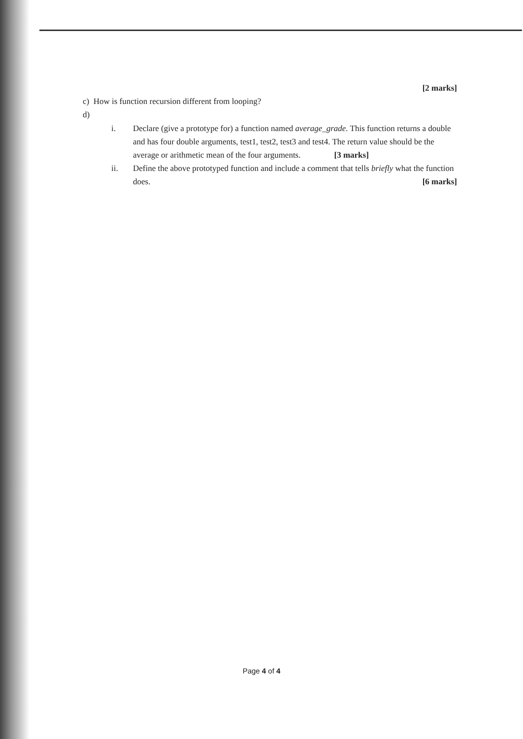[2 marks]
c) How is function recursion different from looping?
d)
i. Declare (give a prototype for) a function named average_grade. This function returns a double and has four double arguments, test1, test2, test3 and test4. The return value should be the average or arithmetic mean of the four arguments. [3 marks]
ii. Define the above prototyped function and include a comment that tells briefly what the function does. [6 marks]
Page 4 of 4